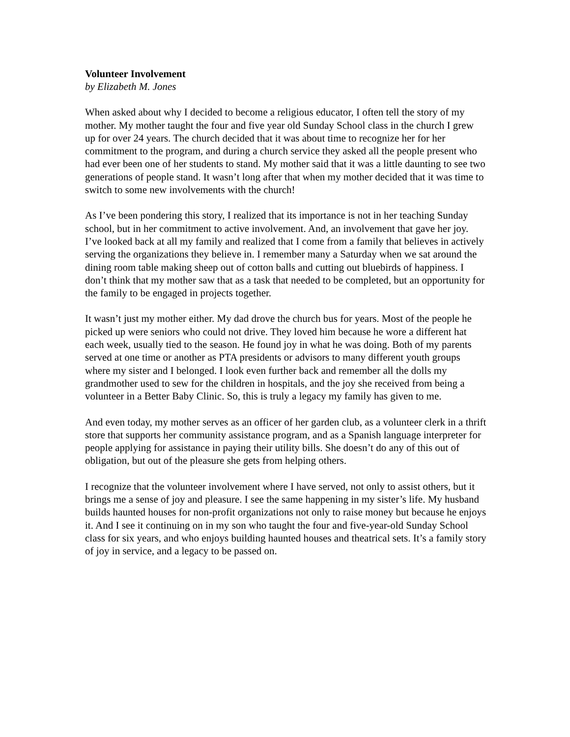Volunteer Involvement
by Elizabeth M. Jones
When asked about why I decided to become a religious educator, I often tell the story of my mother. My mother taught the four and five year old Sunday School class in the church I grew up for over 24 years. The church decided that it was about time to recognize her for her commitment to the program, and during a church service they asked all the people present who had ever been one of her students to stand. My mother said that it was a little daunting to see two generations of people stand. It wasn’t long after that when my mother decided that it was time to switch to some new involvements with the church!
As I’ve been pondering this story, I realized that its importance is not in her teaching Sunday school, but in her commitment to active involvement. And, an involvement that gave her joy. I’ve looked back at all my family and realized that I come from a family that believes in actively serving the organizations they believe in. I remember many a Saturday when we sat around the dining room table making sheep out of cotton balls and cutting out bluebirds of happiness. I don’t think that my mother saw that as a task that needed to be completed, but an opportunity for the family to be engaged in projects together.
It wasn’t just my mother either. My dad drove the church bus for years. Most of the people he picked up were seniors who could not drive. They loved him because he wore a different hat each week, usually tied to the season. He found joy in what he was doing. Both of my parents served at one time or another as PTA presidents or advisors to many different youth groups where my sister and I belonged. I look even further back and remember all the dolls my grandmother used to sew for the children in hospitals, and the joy she received from being a volunteer in a Better Baby Clinic. So, this is truly a legacy my family has given to me.
And even today, my mother serves as an officer of her garden club, as a volunteer clerk in a thrift store that supports her community assistance program, and as a Spanish language interpreter for people applying for assistance in paying their utility bills. She doesn’t do any of this out of obligation, but out of the pleasure she gets from helping others.
I recognize that the volunteer involvement where I have served, not only to assist others, but it brings me a sense of joy and pleasure. I see the same happening in my sister’s life. My husband builds haunted houses for non-profit organizations not only to raise money but because he enjoys it. And I see it continuing on in my son who taught the four and five-year-old Sunday School class for six years, and who enjoys building haunted houses and theatrical sets. It’s a family story of joy in service, and a legacy to be passed on.